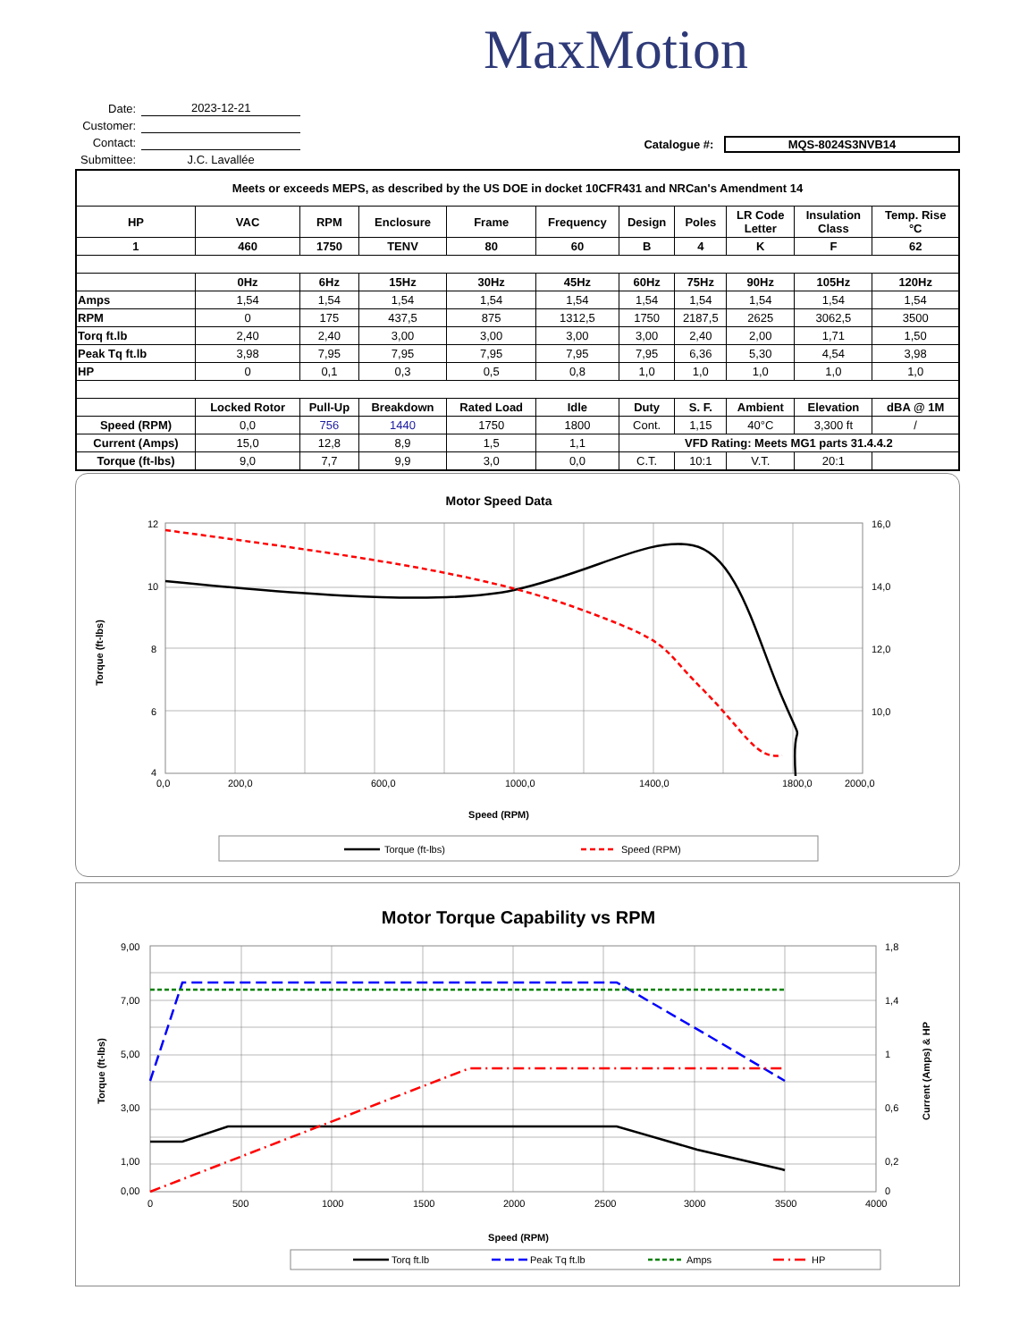MaxMotion
| Date: | 2023-12-21 |
| Customer: | |
| Contact: | |
| Submittee: | J.C. Lavallée |
Catalogue #: MQS-8024S3NVB14
| Meets or exceeds MEPS, as described by the US DOE in docket 10CFR431 and NRCan's Amendment 14 | | | | | | | | | | |
| --- | --- | --- | --- | --- | --- | --- | --- | --- | --- | --- |
| HP | VAC | RPM | Enclosure | Frame | Frequency | Design | Poles | LR Code Letter | Insulation Class | Temp. Rise °C |
| 1 | 460 | 1750 | TENV | 80 | 60 | B | 4 | K | F | 62 |
| | 0Hz | 6Hz | 15Hz | 30Hz | 45Hz | 60Hz | 75Hz | 90Hz | 105Hz | 120Hz |
| Amps | 1,54 | 1,54 | 1,54 | 1,54 | 1,54 | 1,54 | 1,54 | 1,54 | 1,54 | 1,54 |
| RPM | 0 | 175 | 437,5 | 875 | 1312,5 | 1750 | 2187,5 | 2625 | 3062,5 | 3500 |
| Torq ft.lb | 2,40 | 2,40 | 3,00 | 3,00 | 3,00 | 3,00 | 2,40 | 2,00 | 1,71 | 1,50 |
| Peak Tq ft.lb | 3,98 | 7,95 | 7,95 | 7,95 | 7,95 | 7,95 | 6,36 | 5,30 | 4,54 | 3,98 |
| HP | 0 | 0,1 | 0,3 | 0,5 | 0,8 | 1,0 | 1,0 | 1,0 | 1,0 | 1,0 |
| | Locked Rotor | Pull-Up | Breakdown | Rated Load | Idle | Duty | S. F. | Ambient | Elevation | dBA @ 1M |
| Speed (RPM) | 0,0 | 756 | 1440 | 1750 | 1800 | Cont. | 1,15 | 40°C | 3,300 ft | / |
| Current (Amps) | 15,0 | 12,8 | 8,9 | 1,5 | 1,1 | VFD Rating: Meets MG1 parts 31.4.4.2 | | | | |
| Torque (ft-lbs) | 9,0 | 7,7 | 9,9 | 3,0 | 0,0 | C.T. | 10:1 | V.T. | 20:1 | |
Motor Speed Data
12
10
8
6
4
16,0
14,0
12,0
10,0
0,0
200,0
600,0
1000,0
1400,0
1800,0
2000,0
Speed (RPM)
Torque (ft-lbs)
Torque (ft-lbs)
Speed (RPM)
Motor Torque Capability vs RPM
9,00
7,00
5,00
3,00
1,00
0,00
1,8
1,4
1
0,6
0,2
0
0
500
1000
1500
2000
2500
3000
3500
4000
Speed (RPM)
Torque (ft-lbs)
Current (Amps) & HP
Torq ft.lb
Peak Tq ft.lb
Amps
HP